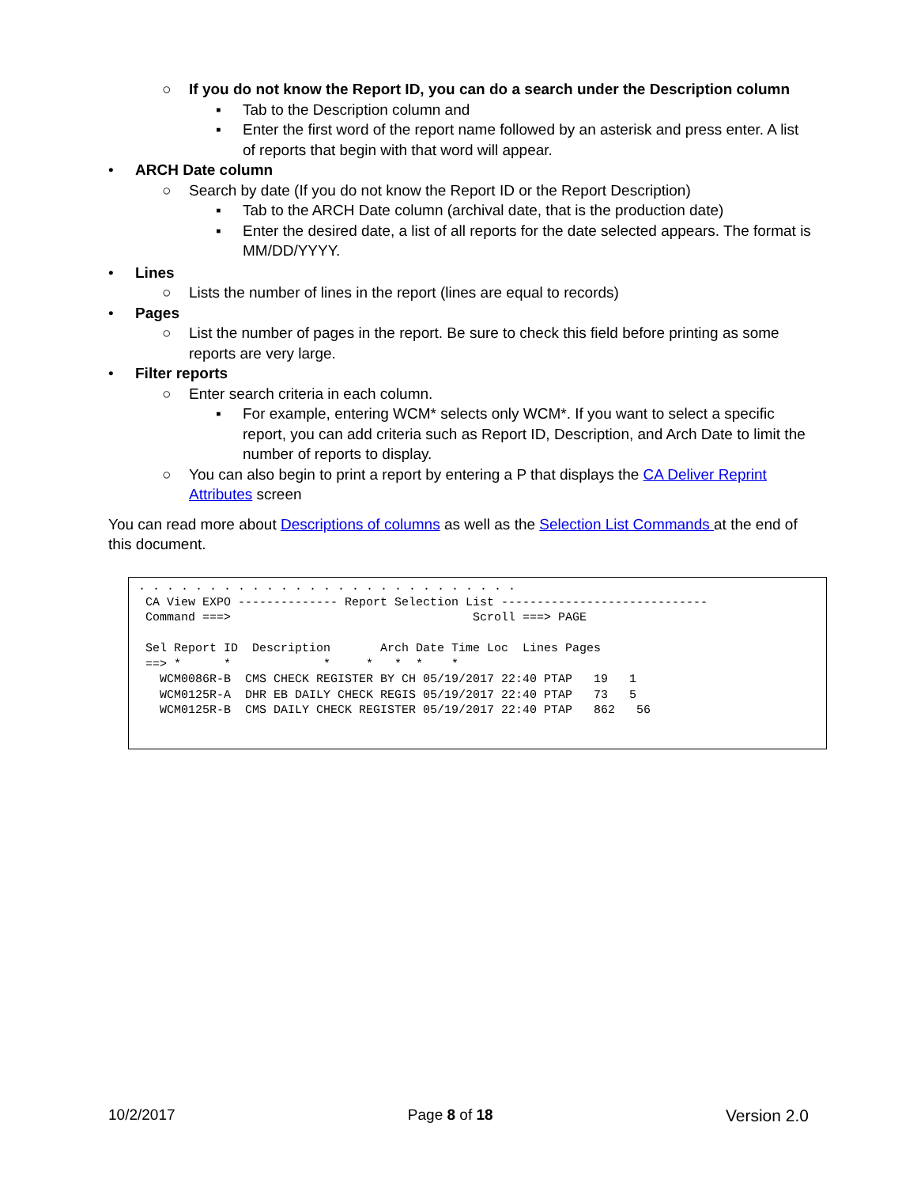○ If you do not know the Report ID, you can do a search under the Description column
▪ Tab to the Description column and
▪ Enter the first word of the report name followed by an asterisk and press enter. A list of reports that begin with that word will appear.
• ARCH Date column
○ Search by date (If you do not know the Report ID or the Report Description)
▪ Tab to the ARCH Date column (archival date, that is the production date)
▪ Enter the desired date, a list of all reports for the date selected appears. The format is MM/DD/YYYY.
• Lines
○ Lists the number of lines in the report (lines are equal to records)
• Pages
○ List the number of pages in the report. Be sure to check this field before printing as some reports are very large.
• Filter reports
○ Enter search criteria in each column.
▪ For example, entering WCM* selects only WCM*. If you want to select a specific report, you can add criteria such as Report ID, Description, and Arch Date to limit the number of reports to display.
○ You can also begin to print a report by entering a P that displays the CA Deliver Reprint Attributes screen
You can read more about Descriptions of columns as well as the Selection List Commands at the end of this document.
. . . . . . . . . . . . . . . . . . . . . . . . . . .
 CA View EXPO -------------- Report Selection List -----------------------------
 Command ===>                                  Scroll ===> PAGE

 Sel Report ID  Description       Arch Date Time Loc  Lines Pages
 ==> *      *             *     *   *  *    *
   WCM0086R-B  CMS CHECK REGISTER BY CH 05/19/2017 22:40 PTAP   19   1
   WCM0125R-A  DHR EB DAILY CHECK REGIS 05/19/2017 22:40 PTAP   73   5
   WCM0125R-B  CMS DAILY CHECK REGISTER 05/19/2017 22:40 PTAP   862   56
10/2/2017 Page 8 of 18 Version 2.0